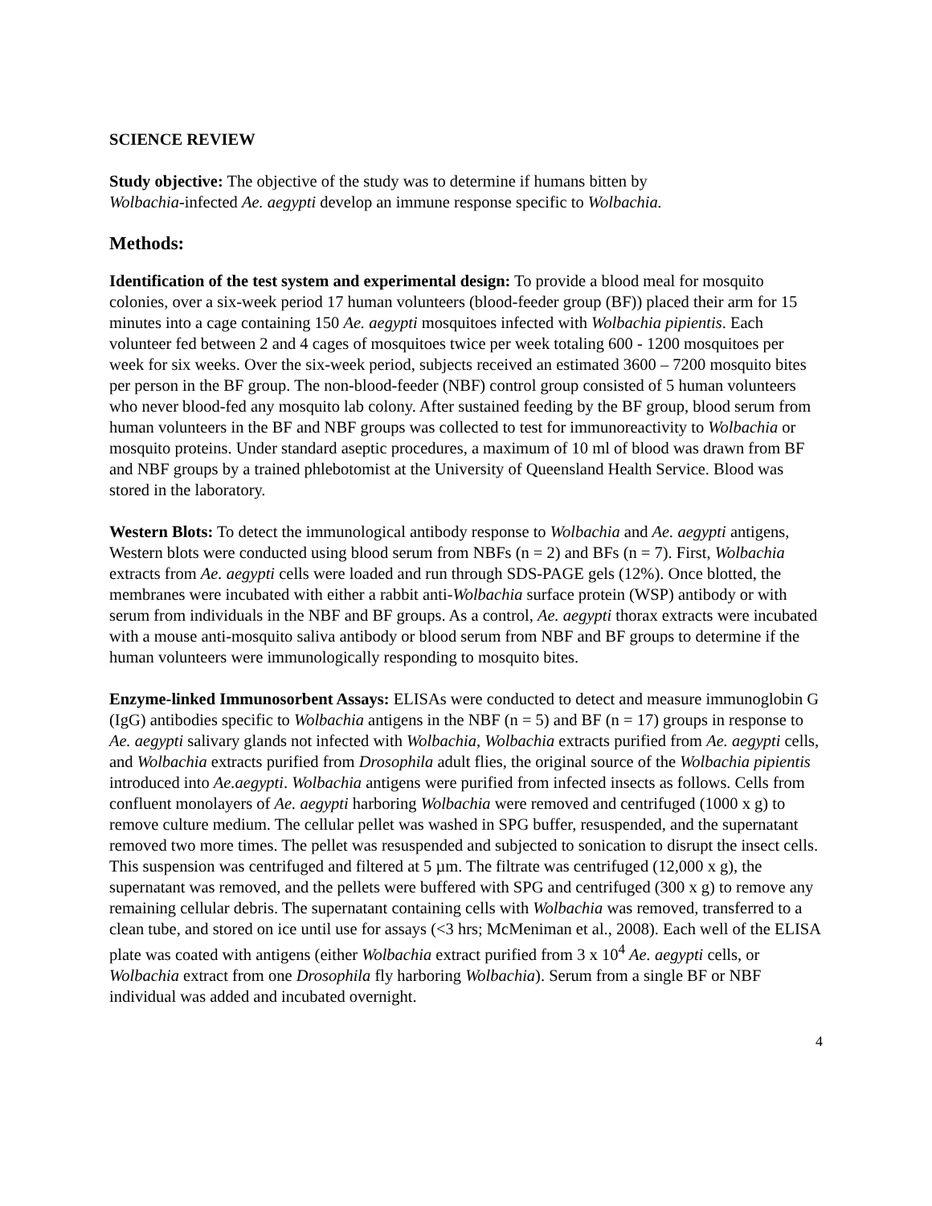SCIENCE REVIEW
Study objective: The objective of the study was to determine if humans bitten by
Wolbachia-infected Ae. aegypti develop an immune response specific to Wolbachia.
Methods:
Identification of the test system and experimental design: To provide a blood meal for mosquito colonies, over a six-week period 17 human volunteers (blood-feeder group (BF)) placed their arm for 15 minutes into a cage containing 150 Ae. aegypti mosquitoes infected with Wolbachia pipientis. Each volunteer fed between 2 and 4 cages of mosquitoes twice per week totaling 600 - 1200 mosquitoes per week for six weeks. Over the six-week period, subjects received an estimated 3600 – 7200 mosquito bites per person in the BF group. The non-blood-feeder (NBF) control group consisted of 5 human volunteers who never blood-fed any mosquito lab colony. After sustained feeding by the BF group, blood serum from human volunteers in the BF and NBF groups was collected to test for immunoreactivity to Wolbachia or mosquito proteins. Under standard aseptic procedures, a maximum of 10 ml of blood was drawn from BF and NBF groups by a trained phlebotomist at the University of Queensland Health Service. Blood was stored in the laboratory.
Western Blots: To detect the immunological antibody response to Wolbachia and Ae. aegypti antigens, Western blots were conducted using blood serum from NBFs (n = 2) and BFs (n = 7). First, Wolbachia extracts from Ae. aegypti cells were loaded and run through SDS-PAGE gels (12%). Once blotted, the membranes were incubated with either a rabbit anti-Wolbachia surface protein (WSP) antibody or with serum from individuals in the NBF and BF groups. As a control, Ae. aegypti thorax extracts were incubated with a mouse anti-mosquito saliva antibody or blood serum from NBF and BF groups to determine if the human volunteers were immunologically responding to mosquito bites.
Enzyme-linked Immunosorbent Assays: ELISAs were conducted to detect and measure immunoglobin G (IgG) antibodies specific to Wolbachia antigens in the NBF (n = 5) and BF (n = 17) groups in response to Ae. aegypti salivary glands not infected with Wolbachia, Wolbachia extracts purified from Ae. aegypti cells, and Wolbachia extracts purified from Drosophila adult flies, the original source of the Wolbachia pipientis introduced into Ae.aegypti. Wolbachia antigens were purified from infected insects as follows. Cells from confluent monolayers of Ae. aegypti harboring Wolbachia were removed and centrifuged (1000 x g) to remove culture medium. The cellular pellet was washed in SPG buffer, resuspended, and the supernatant removed two more times. The pellet was resuspended and subjected to sonication to disrupt the insect cells. This suspension was centrifuged and filtered at 5 µm. The filtrate was centrifuged (12,000 x g), the supernatant was removed, and the pellets were buffered with SPG and centrifuged (300 x g) to remove any remaining cellular debris. The supernatant containing cells with Wolbachia was removed, transferred to a clean tube, and stored on ice until use for assays (<3 hrs; McMeniman et al., 2008). Each well of the ELISA plate was coated with antigens (either Wolbachia extract purified from 3 x 10<sup>4</sup> Ae. aegypti cells, or Wolbachia extract from one Drosophila fly harboring Wolbachia). Serum from a single BF or NBF individual was added and incubated overnight.
4